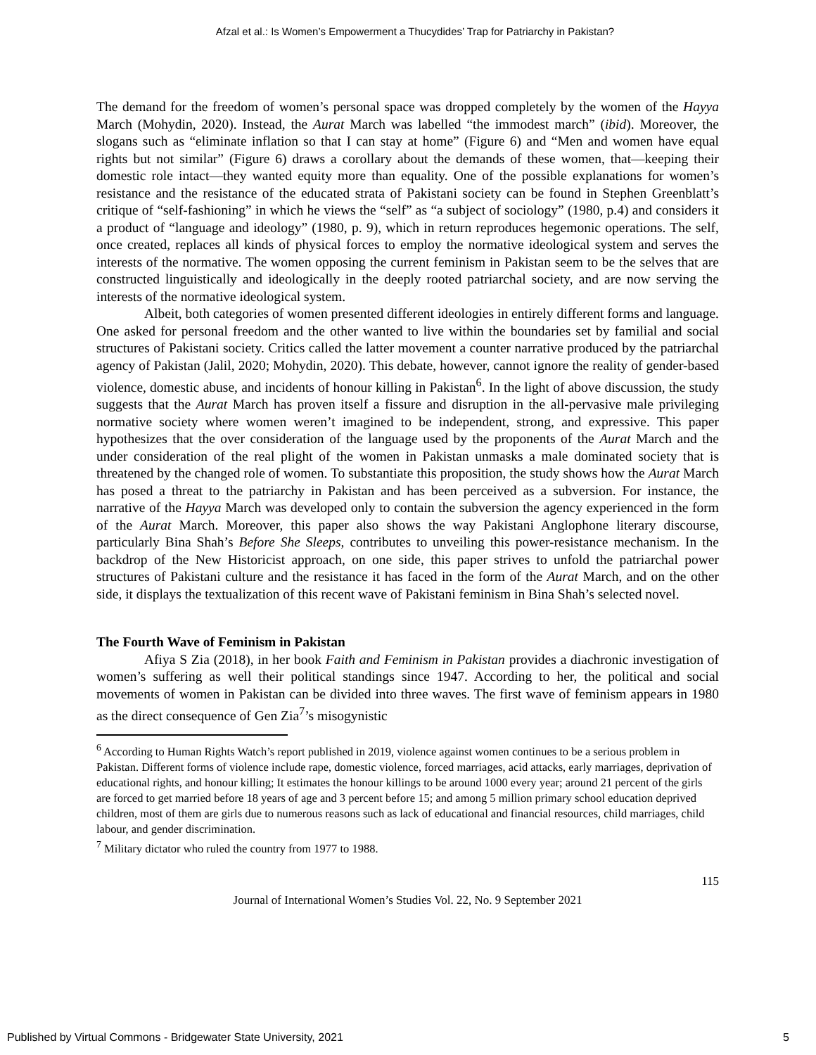Afzal et al.: Is Women’s Empowerment a Thucydides’ Trap for Patriarchy in Pakistan?
The demand for the freedom of women’s personal space was dropped completely by the women of the Hayya March (Mohydin, 2020). Instead, the Aurat March was labelled “the immodest march” (ibid). Moreover, the slogans such as “eliminate inflation so that I can stay at home” (Figure 6) and “Men and women have equal rights but not similar” (Figure 6) draws a corollary about the demands of these women, that—keeping their domestic role intact—they wanted equity more than equality. One of the possible explanations for women’s resistance and the resistance of the educated strata of Pakistani society can be found in Stephen Greenblatt’s critique of “self-fashioning” in which he views the “self” as “a subject of sociology” (1980, p.4) and considers it a product of “language and ideology” (1980, p. 9), which in return reproduces hegemonic operations. The self, once created, replaces all kinds of physical forces to employ the normative ideological system and serves the interests of the normative. The women opposing the current feminism in Pakistan seem to be the selves that are constructed linguistically and ideologically in the deeply rooted patriarchal society, and are now serving the interests of the normative ideological system.
Albeit, both categories of women presented different ideologies in entirely different forms and language. One asked for personal freedom and the other wanted to live within the boundaries set by familial and social structures of Pakistani society. Critics called the latter movement a counter narrative produced by the patriarchal agency of Pakistan (Jalil, 2020; Mohydin, 2020). This debate, however, cannot ignore the reality of gender-based violence, domestic abuse, and incidents of honour killing in Pakistan<sup>6</sup>. In the light of above discussion, the study suggests that the Aurat March has proven itself a fissure and disruption in the all-pervasive male privileging normative society where women weren’t imagined to be independent, strong, and expressive. This paper hypothesizes that the over consideration of the language used by the proponents of the Aurat March and the under consideration of the real plight of the women in Pakistan unmasks a male dominated society that is threatened by the changed role of women. To substantiate this proposition, the study shows how the Aurat March has posed a threat to the patriarchy in Pakistan and has been perceived as a subversion. For instance, the narrative of the Hayya March was developed only to contain the subversion the agency experienced in the form of the Aurat March. Moreover, this paper also shows the way Pakistani Anglophone literary discourse, particularly Bina Shah’s Before She Sleeps, contributes to unveiling this power-resistance mechanism. In the backdrop of the New Historicist approach, on one side, this paper strives to unfold the patriarchal power structures of Pakistani culture and the resistance it has faced in the form of the Aurat March, and on the other side, it displays the textualization of this recent wave of Pakistani feminism in Bina Shah’s selected novel.
The Fourth Wave of Feminism in Pakistan
Afiya S Zia (2018), in her book Faith and Feminism in Pakistan provides a diachronic investigation of women’s suffering as well their political standings since 1947. According to her, the political and social movements of women in Pakistan can be divided into three waves. The first wave of feminism appears in 1980 as the direct consequence of Gen Zia<sup>7</sup>’s misogynistic
<sup>6</sup> According to Human Rights Watch’s report published in 2019, violence against women continues to be a serious problem in Pakistan. Different forms of violence include rape, domestic violence, forced marriages, acid attacks, early marriages, deprivation of educational rights, and honour killing; It estimates the honour killings to be around 1000 every year; around 21 percent of the girls are forced to get married before 18 years of age and 3 percent before 15; and among 5 million primary school education deprived children, most of them are girls due to numerous reasons such as lack of educational and financial resources, child marriages, child labour, and gender discrimination.
<sup>7</sup> Military dictator who ruled the country from 1977 to 1988.
115
Journal of International Women’s Studies Vol. 22, No. 9 September 2021
Published by Virtual Commons - Bridgewater State University, 2021 5